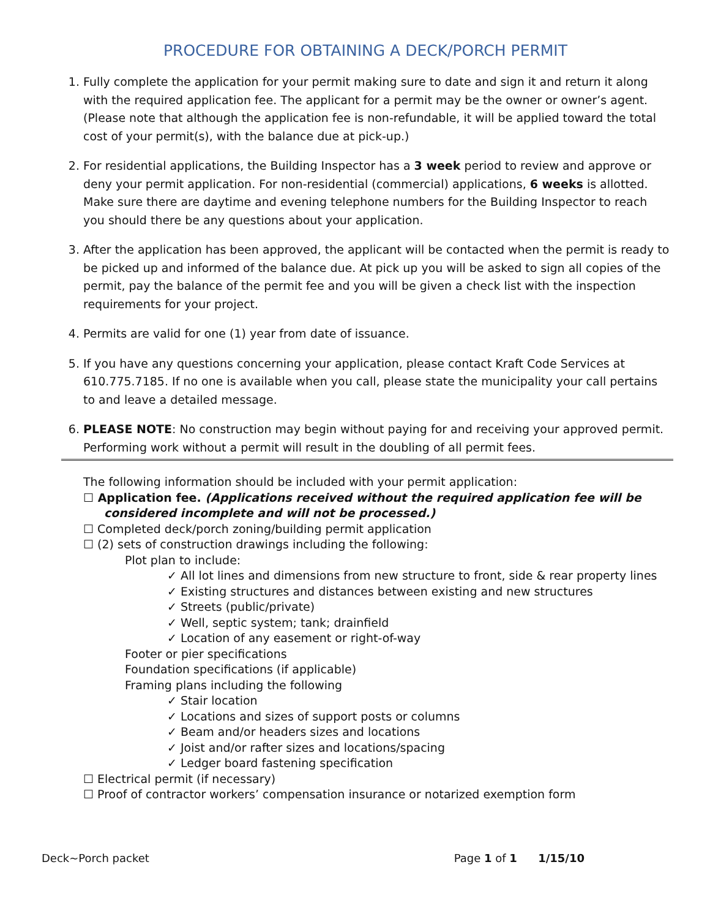PROCEDURE FOR OBTAINING A DECK/PORCH PERMIT
1. Fully complete the application for your permit making sure to date and sign it and return it along with the required application fee. The applicant for a permit may be the owner or owner’s agent. (Please note that although the application fee is non-refundable, it will be applied toward the total cost of your permit(s), with the balance due at pick-up.)
2. For residential applications, the Building Inspector has a 3 week period to review and approve or deny your permit application. For non-residential (commercial) applications, 6 weeks is allotted. Make sure there are daytime and evening telephone numbers for the Building Inspector to reach you should there be any questions about your application.
3. After the application has been approved, the applicant will be contacted when the permit is ready to be picked up and informed of the balance due. At pick up you will be asked to sign all copies of the permit, pay the balance of the permit fee and you will be given a check list with the inspection requirements for your project.
4. Permits are valid for one (1) year from date of issuance.
5. If you have any questions concerning your application, please contact Kraft Code Services at 610.775.7185. If no one is available when you call, please state the municipality your call pertains to and leave a detailed message.
6. PLEASE NOTE: No construction may begin without paying for and receiving your approved permit. Performing work without a permit will result in the doubling of all permit fees.
The following information should be included with your permit application:
☐ Application fee. (Applications received without the required application fee will be considered incomplete and will not be processed.)
☐ Completed deck/porch zoning/building permit application
☐ (2) sets of construction drawings including the following:
Plot plan to include:
✓ All lot lines and dimensions from new structure to front, side & rear property lines
✓ Existing structures and distances between existing and new structures
✓ Streets (public/private)
✓ Well, septic system; tank; drainfield
✓ Location of any easement or right-of-way
Footer or pier specifications
Foundation specifications (if applicable)
Framing plans including the following
✓ Stair location
✓ Locations and sizes of support posts or columns
✓ Beam and/or headers sizes and locations
✓ Joist and/or rafter sizes and locations/spacing
✓ Ledger board fastening specification
☐ Electrical permit (if necessary)
☐ Proof of contractor workers’ compensation insurance or notarized exemption form
Deck~Porch packet Page 1 of 1 1/15/10